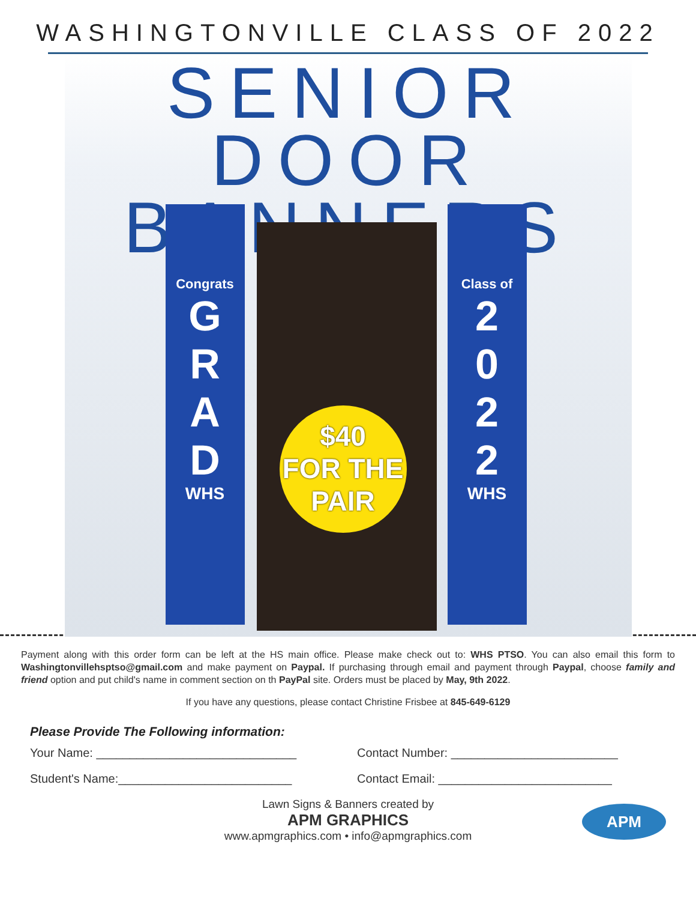WASHINGTONVILLE CLASS OF 2022
SENIOR DOOR
BANNERS
Congrats
G
R
A
D
WHS
Class of
2
0
2
2
WHS
$40
FOR THE
PAIR
Payment along with this order form can be left at the HS main office. Please make check out to: WHS PTSO. You can also email this form to Washingtonvillehsptso@gmail.com and make payment on Paypal. If purchasing through email and payment through Paypal, choose family and friend option and put child's name in comment section on th PayPal site. Orders must be placed by May, 9th 2022.
If you have any questions, please contact Christine Frisbee at 845-649-6129
Please Provide The Following information:
Your Name: ______________________________
Contact Number: _________________________
Student's Name:__________________________
Contact Email: __________________________
Lawn Signs & Banners created by
APM GRAPHICS
www.apmgraphics.com • info@apmgraphics.com
APM